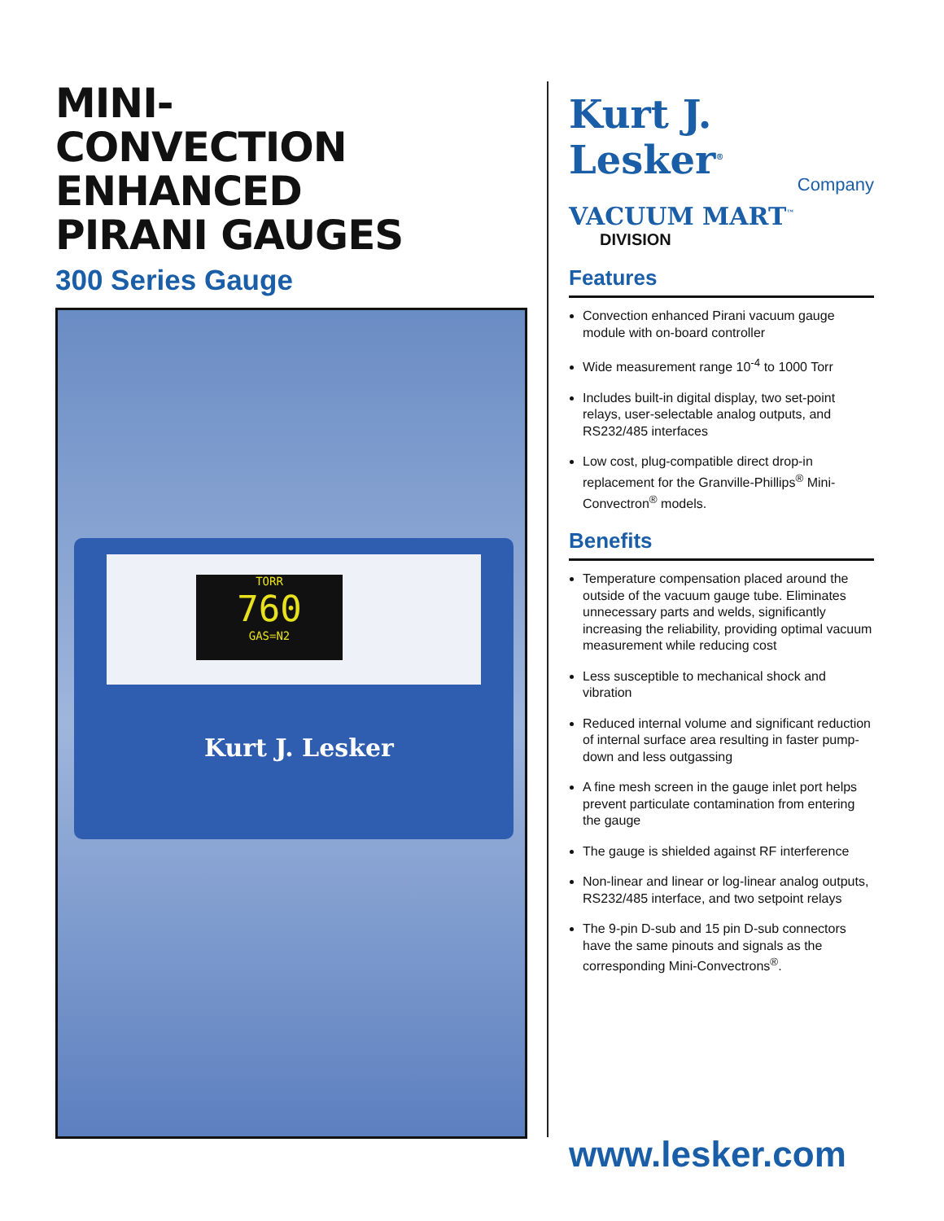MINI-
CONVECTION
ENHANCED
PIRANI GAUGES
300 Series Gauge
TORR
760
GAS=N2
Kurt J. Lesker
Kurt J. Lesker<sup>®</sup>
Company
VACUUM MART<sup>™</sup>
DIVISION
Features
Convection enhanced Pirani vacuum gauge module with on-board controller
Wide measurement range 10<sup>-4</sup> to 1000 Torr
Includes built-in digital display, two set-point relays, user-selectable analog outputs, and RS232/485 interfaces
Low cost, plug-compatible direct drop-in replacement for the Granville-Phillips<sup>®</sup> Mini-Convectron<sup>®</sup> models.
Benefits
Temperature compensation placed around the outside of the vacuum gauge tube. Eliminates unnecessary parts and welds, significantly increasing the reliability, providing optimal vacuum measurement while reducing cost
Less susceptible to mechanical shock and vibration
Reduced internal volume and significant reduction of internal surface area resulting in faster pump-down and less outgassing
A fine mesh screen in the gauge inlet port helps prevent particulate contamination from entering the gauge
The gauge is shielded against RF interference
Non-linear and linear or log-linear analog outputs, RS232/485 interface, and two setpoint relays
The 9-pin D-sub and 15 pin D-sub connectors have the same pinouts and signals as the corresponding Mini-Convectrons<sup>®</sup>.
www.lesker.com